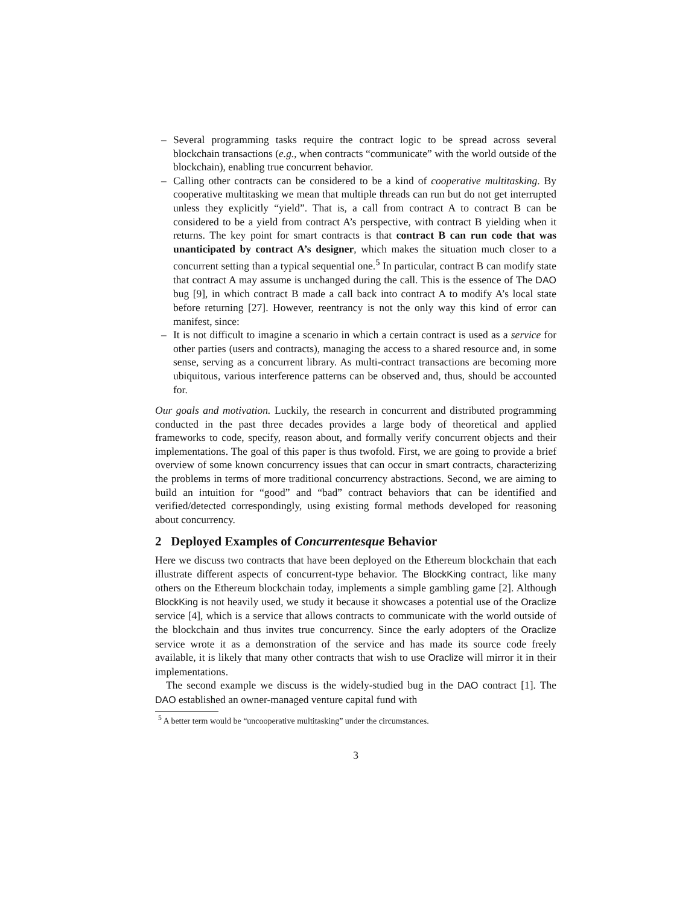– Several programming tasks require the contract logic to be spread across several blockchain transactions (e.g., when contracts “communicate” with the world outside of the blockchain), enabling true concurrent behavior.
– Calling other contracts can be considered to be a kind of cooperative multitasking. By cooperative multitasking we mean that multiple threads can run but do not get interrupted unless they explicitly “yield”. That is, a call from contract A to contract B can be considered to be a yield from contract A’s perspective, with contract B yielding when it returns. The key point for smart contracts is that contract B can run code that was unanticipated by contract A’s designer, which makes the situation much closer to a concurrent setting than a typical sequential one.<sup>5</sup> In particular, contract B can modify state that contract A may assume is unchanged during the call. This is the essence of The DAO bug [9], in which contract B made a call back into contract A to modify A’s local state before returning [27]. However, reentrancy is not the only way this kind of error can manifest, since:
– It is not difficult to imagine a scenario in which a certain contract is used as a service for other parties (users and contracts), managing the access to a shared resource and, in some sense, serving as a concurrent library. As multi-contract transactions are becoming more ubiquitous, various interference patterns can be observed and, thus, should be accounted for.
Our goals and motivation. Luckily, the research in concurrent and distributed programming conducted in the past three decades provides a large body of theoretical and applied frameworks to code, specify, reason about, and formally verify concurrent objects and their implementations. The goal of this paper is thus twofold. First, we are going to provide a brief overview of some known concurrency issues that can occur in smart contracts, characterizing the problems in terms of more traditional concurrency abstractions. Second, we are aiming to build an intuition for “good” and “bad” contract behaviors that can be identified and verified/detected correspondingly, using existing formal methods developed for reasoning about concurrency.
2 Deployed Examples of Concurrentesque Behavior
Here we discuss two contracts that have been deployed on the Ethereum blockchain that each illustrate different aspects of concurrent-type behavior. The BlockKing contract, like many others on the Ethereum blockchain today, implements a simple gambling game [2]. Although BlockKing is not heavily used, we study it because it showcases a potential use of the Oraclize service [4], which is a service that allows contracts to communicate with the world outside of the blockchain and thus invites true concurrency. Since the early adopters of the Oraclize service wrote it as a demonstration of the service and has made its source code freely available, it is likely that many other contracts that wish to use Oraclize will mirror it in their implementations.
The second example we discuss is the widely-studied bug in the DAO contract [1]. The DAO established an owner-managed venture capital fund with
<sup>5</sup> A better term would be “uncooperative multitasking” under the circumstances.
3